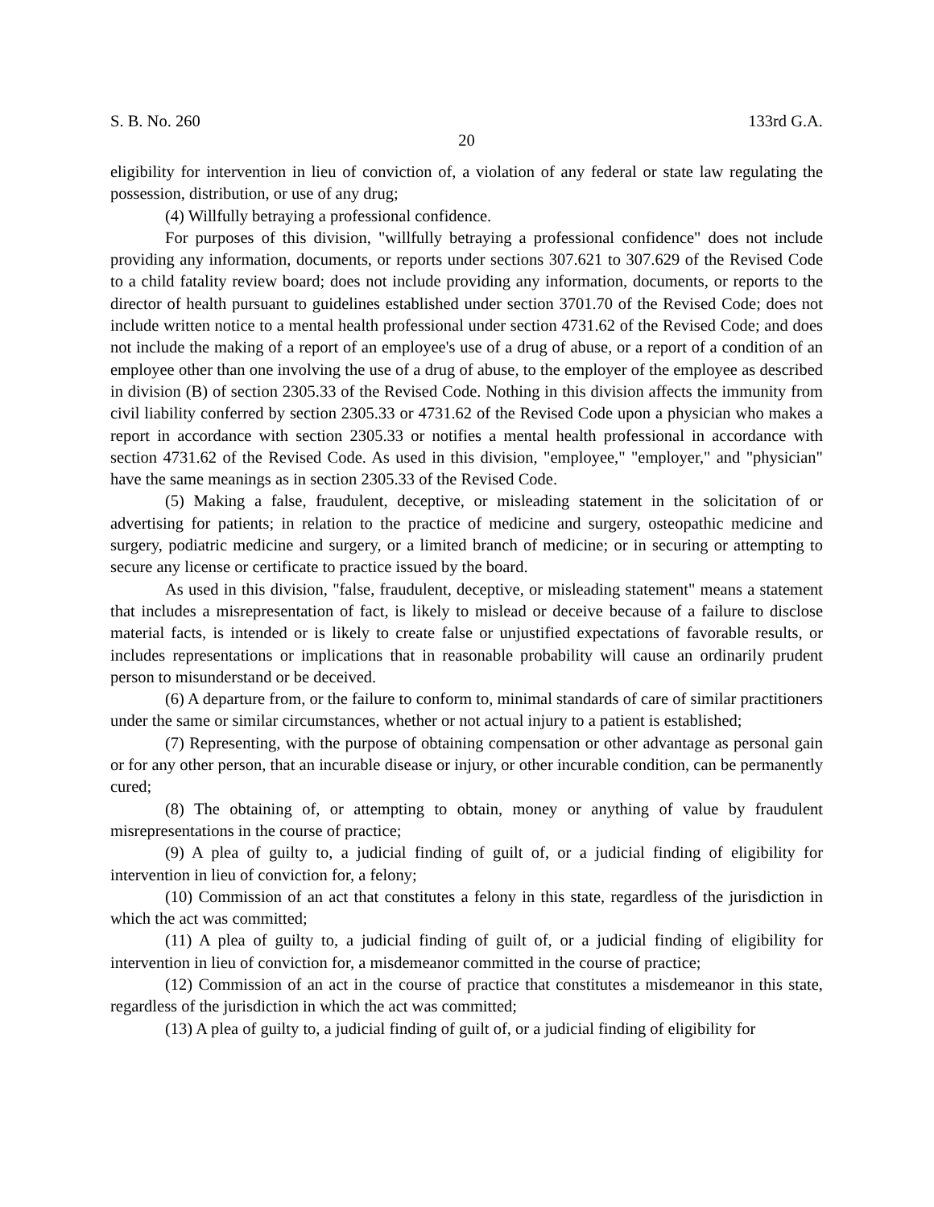S. B. No. 260 133rd G.A.
20
eligibility for intervention in lieu of conviction of, a violation of any federal or state law regulating the possession, distribution, or use of any drug;
(4) Willfully betraying a professional confidence.
For purposes of this division, "willfully betraying a professional confidence" does not include providing any information, documents, or reports under sections 307.621 to 307.629 of the Revised Code to a child fatality review board; does not include providing any information, documents, or reports to the director of health pursuant to guidelines established under section 3701.70 of the Revised Code; does not include written notice to a mental health professional under section 4731.62 of the Revised Code; and does not include the making of a report of an employee's use of a drug of abuse, or a report of a condition of an employee other than one involving the use of a drug of abuse, to the employer of the employee as described in division (B) of section 2305.33 of the Revised Code. Nothing in this division affects the immunity from civil liability conferred by section 2305.33 or 4731.62 of the Revised Code upon a physician who makes a report in accordance with section 2305.33 or notifies a mental health professional in accordance with section 4731.62 of the Revised Code. As used in this division, "employee," "employer," and "physician" have the same meanings as in section 2305.33 of the Revised Code.
(5) Making a false, fraudulent, deceptive, or misleading statement in the solicitation of or advertising for patients; in relation to the practice of medicine and surgery, osteopathic medicine and surgery, podiatric medicine and surgery, or a limited branch of medicine; or in securing or attempting to secure any license or certificate to practice issued by the board.
As used in this division, "false, fraudulent, deceptive, or misleading statement" means a statement that includes a misrepresentation of fact, is likely to mislead or deceive because of a failure to disclose material facts, is intended or is likely to create false or unjustified expectations of favorable results, or includes representations or implications that in reasonable probability will cause an ordinarily prudent person to misunderstand or be deceived.
(6) A departure from, or the failure to conform to, minimal standards of care of similar practitioners under the same or similar circumstances, whether or not actual injury to a patient is established;
(7) Representing, with the purpose of obtaining compensation or other advantage as personal gain or for any other person, that an incurable disease or injury, or other incurable condition, can be permanently cured;
(8) The obtaining of, or attempting to obtain, money or anything of value by fraudulent misrepresentations in the course of practice;
(9) A plea of guilty to, a judicial finding of guilt of, or a judicial finding of eligibility for intervention in lieu of conviction for, a felony;
(10) Commission of an act that constitutes a felony in this state, regardless of the jurisdiction in which the act was committed;
(11) A plea of guilty to, a judicial finding of guilt of, or a judicial finding of eligibility for intervention in lieu of conviction for, a misdemeanor committed in the course of practice;
(12) Commission of an act in the course of practice that constitutes a misdemeanor in this state, regardless of the jurisdiction in which the act was committed;
(13) A plea of guilty to, a judicial finding of guilt of, or a judicial finding of eligibility for